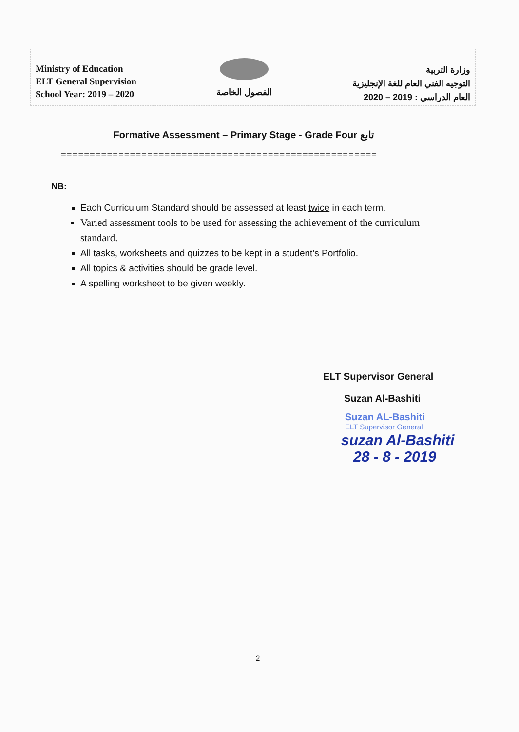Ministry of Education
ELT General Supervision
School Year: 2019 – 2020
الفصول الخاصة
وزارة التربية
التوجيه الفني العام للغة الإنجليزية
العام الدراسي : 2019 – 2020
Formative Assessment – Primary Stage - Grade Four تابع
=======================================================
NB:
Each Curriculum Standard should be assessed at least twice in each term.
Varied assessment tools to be used for assessing the achievement of the curriculum standard.
All tasks, worksheets and quizzes to be kept in a student’s Portfolio.
All topics & activities should be grade level.
A spelling worksheet to be given weekly.
ELT Supervisor General
Suzan Al-Bashiti
Suzan AL-Bashiti
ELT Supervisor General
suzan Al-Bashiti
28 - 8 - 2019
2